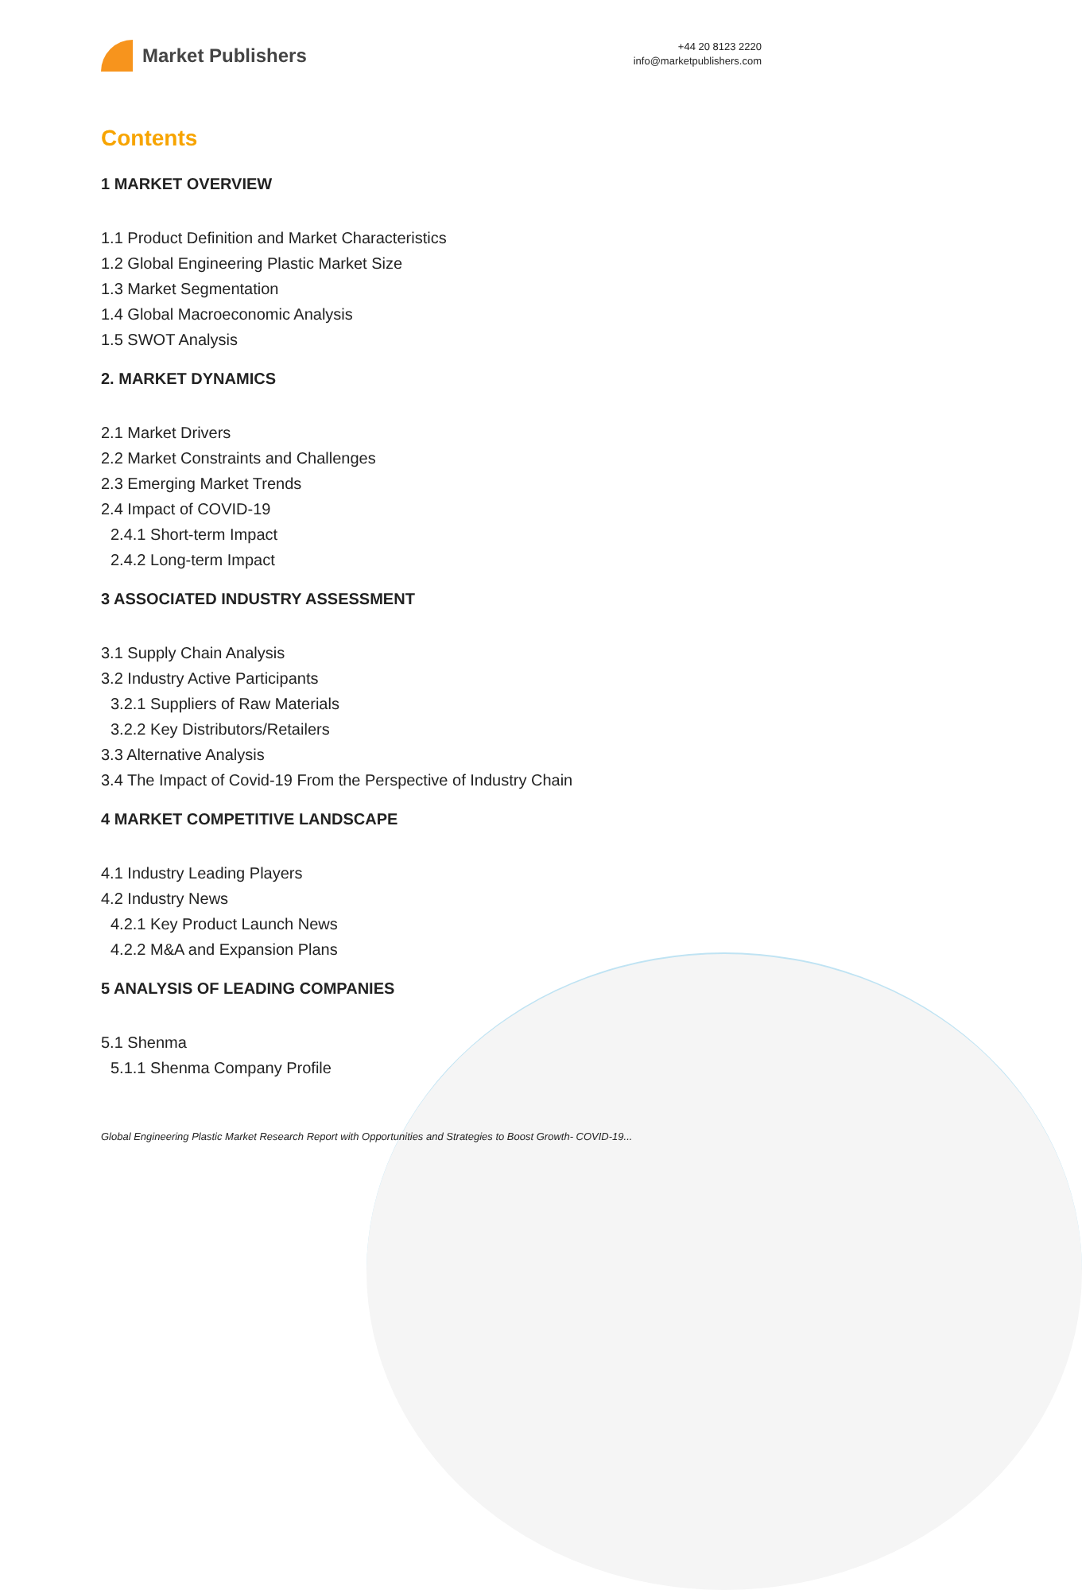Market Publishers
+44 20 8123 2220
info@marketpublishers.com
Contents
1 MARKET OVERVIEW
1.1 Product Definition and Market Characteristics
1.2 Global Engineering Plastic Market Size
1.3 Market Segmentation
1.4 Global Macroeconomic Analysis
1.5 SWOT Analysis
2. MARKET DYNAMICS
2.1 Market Drivers
2.2 Market Constraints and Challenges
2.3 Emerging Market Trends
2.4 Impact of COVID-19
2.4.1 Short-term Impact
2.4.2 Long-term Impact
3 ASSOCIATED INDUSTRY ASSESSMENT
3.1 Supply Chain Analysis
3.2 Industry Active Participants
3.2.1 Suppliers of Raw Materials
3.2.2 Key Distributors/Retailers
3.3 Alternative Analysis
3.4 The Impact of Covid-19 From the Perspective of Industry Chain
4 MARKET COMPETITIVE LANDSCAPE
4.1 Industry Leading Players
4.2 Industry News
4.2.1 Key Product Launch News
4.2.2 M&A and Expansion Plans
5 ANALYSIS OF LEADING COMPANIES
5.1 Shenma
5.1.1 Shenma Company Profile
Global Engineering Plastic Market Research Report with Opportunities and Strategies to Boost Growth- COVID-19...